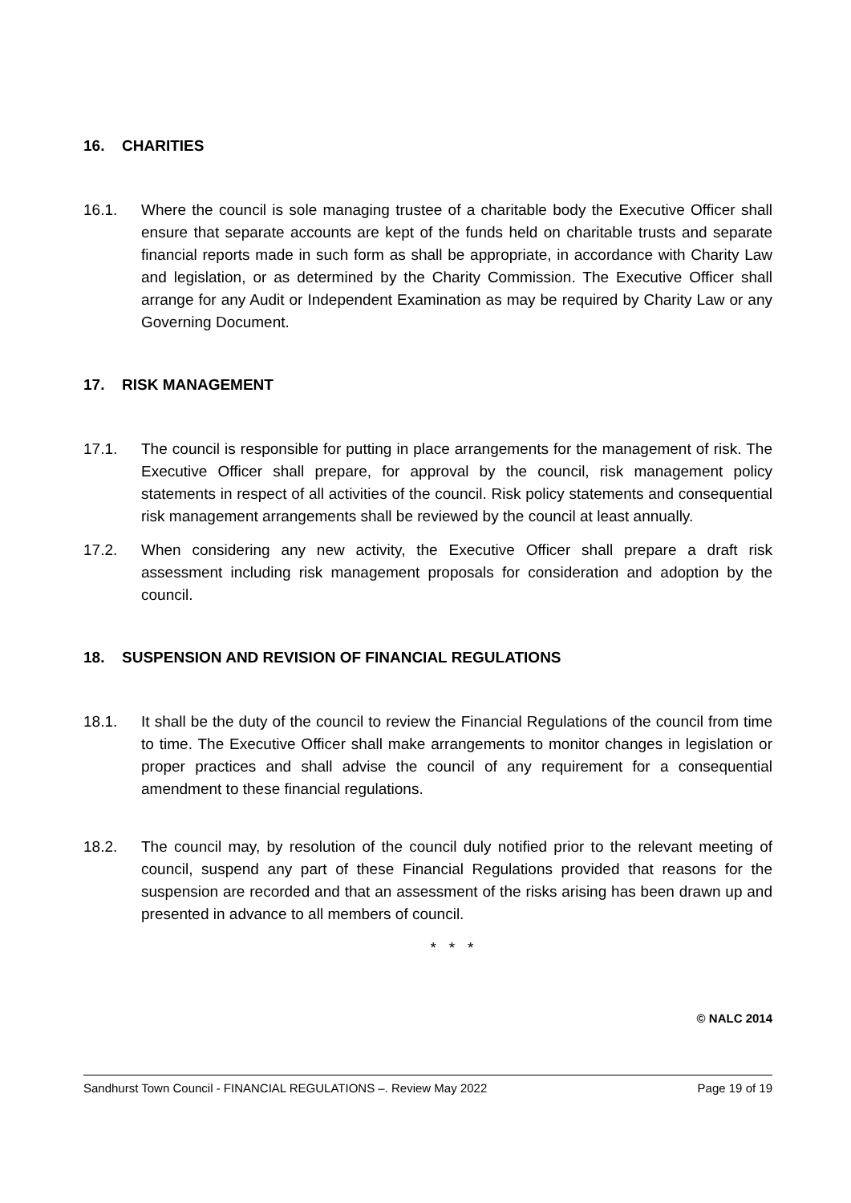16. CHARITIES
16.1. Where the council is sole managing trustee of a charitable body the Executive Officer shall ensure that separate accounts are kept of the funds held on charitable trusts and separate financial reports made in such form as shall be appropriate, in accordance with Charity Law and legislation, or as determined by the Charity Commission. The Executive Officer shall arrange for any Audit or Independent Examination as may be required by Charity Law or any Governing Document.
17. RISK MANAGEMENT
17.1. The council is responsible for putting in place arrangements for the management of risk. The Executive Officer shall prepare, for approval by the council, risk management policy statements in respect of all activities of the council. Risk policy statements and consequential risk management arrangements shall be reviewed by the council at least annually.
17.2. When considering any new activity, the Executive Officer shall prepare a draft risk assessment including risk management proposals for consideration and adoption by the council.
18. SUSPENSION AND REVISION OF FINANCIAL REGULATIONS
18.1. It shall be the duty of the council to review the Financial Regulations of the council from time to time. The Executive Officer shall make arrangements to monitor changes in legislation or proper practices and shall advise the council of any requirement for a consequential amendment to these financial regulations.
18.2. The council may, by resolution of the council duly notified prior to the relevant meeting of council, suspend any part of these Financial Regulations provided that reasons for the suspension are recorded and that an assessment of the risks arising has been drawn up and presented in advance to all members of council.
* * *
© NALC 2014
Sandhurst Town Council - FINANCIAL REGULATIONS –. Review May 2022 Page 19 of 19